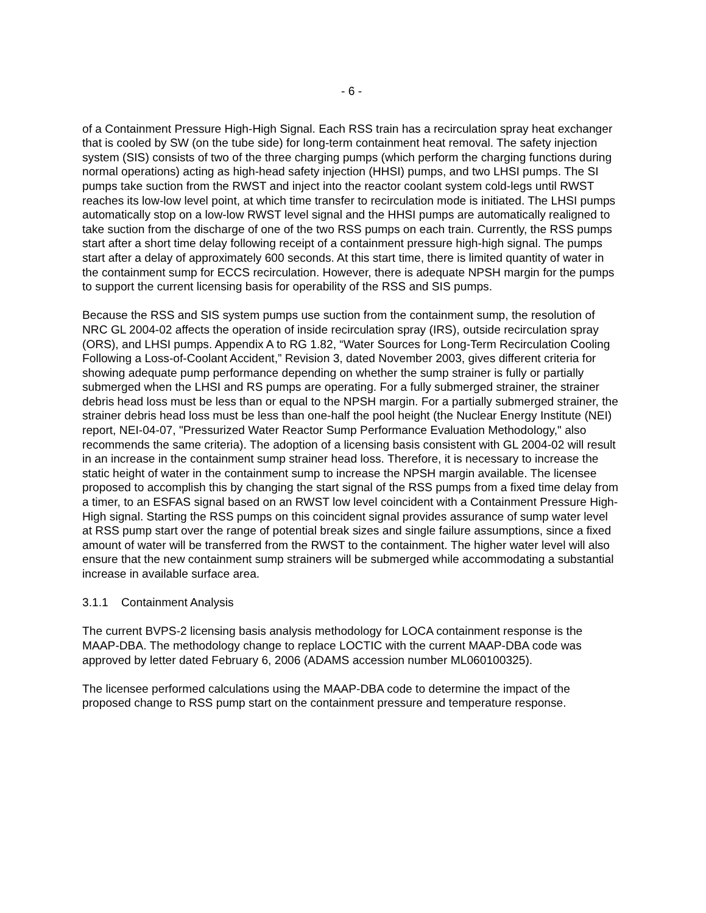- 6 -
of a Containment Pressure High-High Signal. Each RSS train has a recirculation spray heat exchanger that is cooled by SW (on the tube side) for long-term containment heat removal. The safety injection system (SIS) consists of two of the three charging pumps (which perform the charging functions during normal operations) acting as high-head safety injection (HHSI) pumps, and two LHSI pumps. The SI pumps take suction from the RWST and inject into the reactor coolant system cold-legs until RWST reaches its low-low level point, at which time transfer to recirculation mode is initiated. The LHSI pumps automatically stop on a low-low RWST level signal and the HHSI pumps are automatically realigned to take suction from the discharge of one of the two RSS pumps on each train. Currently, the RSS pumps start after a short time delay following receipt of a containment pressure high-high signal. The pumps start after a delay of approximately 600 seconds. At this start time, there is limited quantity of water in the containment sump for ECCS recirculation. However, there is adequate NPSH margin for the pumps to support the current licensing basis for operability of the RSS and SIS pumps.
Because the RSS and SIS system pumps use suction from the containment sump, the resolution of NRC GL 2004-02 affects the operation of inside recirculation spray (IRS), outside recirculation spray (ORS), and LHSI pumps. Appendix A to RG 1.82, “Water Sources for Long-Term Recirculation Cooling Following a Loss-of-Coolant Accident,” Revision 3, dated November 2003, gives different criteria for showing adequate pump performance depending on whether the sump strainer is fully or partially submerged when the LHSI and RS pumps are operating. For a fully submerged strainer, the strainer debris head loss must be less than or equal to the NPSH margin. For a partially submerged strainer, the strainer debris head loss must be less than one-half the pool height (the Nuclear Energy Institute (NEI) report, NEI-04-07, "Pressurized Water Reactor Sump Performance Evaluation Methodology," also recommends the same criteria). The adoption of a licensing basis consistent with GL 2004-02 will result in an increase in the containment sump strainer head loss. Therefore, it is necessary to increase the static height of water in the containment sump to increase the NPSH margin available. The licensee proposed to accomplish this by changing the start signal of the RSS pumps from a fixed time delay from a timer, to an ESFAS signal based on an RWST low level coincident with a Containment Pressure High-High signal. Starting the RSS pumps on this coincident signal provides assurance of sump water level at RSS pump start over the range of potential break sizes and single failure assumptions, since a fixed amount of water will be transferred from the RWST to the containment. The higher water level will also ensure that the new containment sump strainers will be submerged while accommodating a substantial increase in available surface area.
3.1.1 Containment Analysis
The current BVPS-2 licensing basis analysis methodology for LOCA containment response is the MAAP-DBA. The methodology change to replace LOCTIC with the current MAAP-DBA code was approved by letter dated February 6, 2006 (ADAMS accession number ML060100325).
The licensee performed calculations using the MAAP-DBA code to determine the impact of the proposed change to RSS pump start on the containment pressure and temperature response.